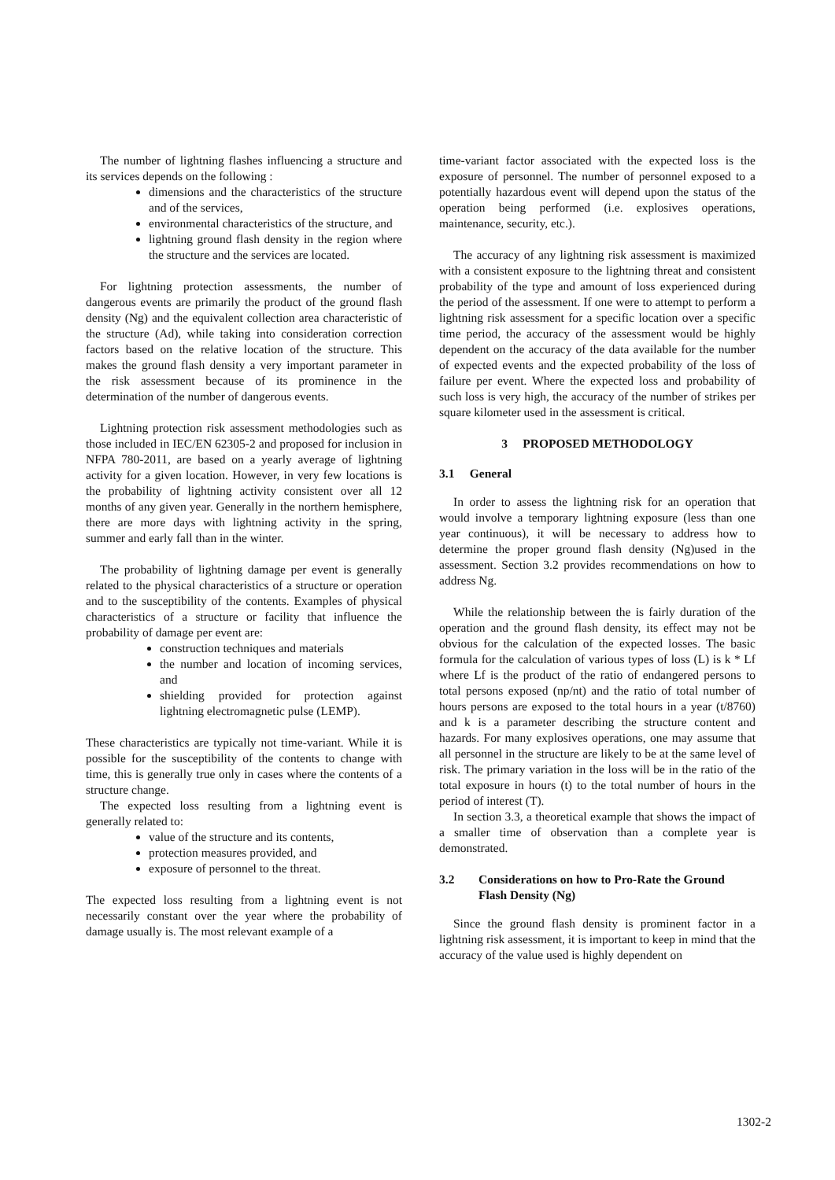The number of lightning flashes influencing a structure and its services depends on the following :
dimensions and the characteristics of the structure and of the services,
environmental characteristics of the structure, and
lightning ground flash density in the region where the structure and the services are located.
For lightning protection assessments, the number of dangerous events are primarily the product of the ground flash density (Ng) and the equivalent collection area characteristic of the structure (Ad), while taking into consideration correction factors based on the relative location of the structure. This makes the ground flash density a very important parameter in the risk assessment because of its prominence in the determination of the number of dangerous events.
Lightning protection risk assessment methodologies such as those included in IEC/EN 62305-2 and proposed for inclusion in NFPA 780-2011, are based on a yearly average of lightning activity for a given location. However, in very few locations is the probability of lightning activity consistent over all 12 months of any given year. Generally in the northern hemisphere, there are more days with lightning activity in the spring, summer and early fall than in the winter.
The probability of lightning damage per event is generally related to the physical characteristics of a structure or operation and to the susceptibility of the contents. Examples of physical characteristics of a structure or facility that influence the probability of damage per event are:
construction techniques and materials
the number and location of incoming services, and
shielding provided for protection against lightning electromagnetic pulse (LEMP).
These characteristics are typically not time-variant. While it is possible for the susceptibility of the contents to change with time, this is generally true only in cases where the contents of a structure change.
The expected loss resulting from a lightning event is generally related to:
value of the structure and its contents,
protection measures provided, and
exposure of personnel to the threat.
The expected loss resulting from a lightning event is not necessarily constant over the year where the probability of damage usually is. The most relevant example of a
time-variant factor associated with the expected loss is the exposure of personnel. The number of personnel exposed to a potentially hazardous event will depend upon the status of the operation being performed (i.e. explosives operations, maintenance, security, etc.).
The accuracy of any lightning risk assessment is maximized with a consistent exposure to the lightning threat and consistent probability of the type and amount of loss experienced during the period of the assessment. If one were to attempt to perform a lightning risk assessment for a specific location over a specific time period, the accuracy of the assessment would be highly dependent on the accuracy of the data available for the number of expected events and the expected probability of the loss of failure per event. Where the expected loss and probability of such loss is very high, the accuracy of the number of strikes per square kilometer used in the assessment is critical.
3 PROPOSED METHODOLOGY
3.1 General
In order to assess the lightning risk for an operation that would involve a temporary lightning exposure (less than one year continuous), it will be necessary to address how to determine the proper ground flash density (Ng)used in the assessment. Section 3.2 provides recommendations on how to address Ng.
While the relationship between the is fairly duration of the operation and the ground flash density, its effect may not be obvious for the calculation of the expected losses. The basic formula for the calculation of various types of loss (L) is k * Lf where Lf is the product of the ratio of endangered persons to total persons exposed (np/nt) and the ratio of total number of hours persons are exposed to the total hours in a year (t/8760) and k is a parameter describing the structure content and hazards. For many explosives operations, one may assume that all personnel in the structure are likely to be at the same level of risk. The primary variation in the loss will be in the ratio of the total exposure in hours (t) to the total number of hours in the period of interest (T).
In section 3.3, a theoretical example that shows the impact of a smaller time of observation than a complete year is demonstrated.
3.2 Considerations on how to Pro-Rate the Ground Flash Density (Ng)
Since the ground flash density is prominent factor in a lightning risk assessment, it is important to keep in mind that the accuracy of the value used is highly dependent on
1302-2